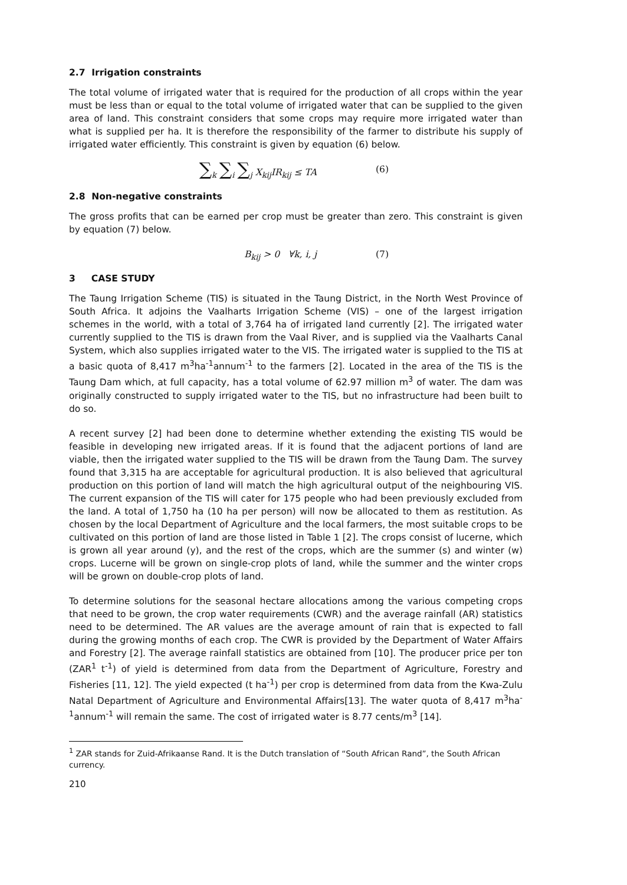2.7 Irrigation constraints
The total volume of irrigated water that is required for the production of all crops within the year must be less than or equal to the total volume of irrigated water that can be supplied to the given area of land. This constraint considers that some crops may require more irrigated water than what is supplied per ha. It is therefore the responsibility of the farmer to distribute his supply of irrigated water efficiently. This constraint is given by equation (6) below.
∑<sub>k</sub> ∑<sub>i</sub> ∑<sub>j</sub> X<sub>kij</sub>IR<sub>kij</sub> ≤ TA (6)
2.8 Non-negative constraints
The gross profits that can be earned per crop must be greater than zero. This constraint is given by equation (7) below.
B<sub>kij</sub> > 0 ∀k, i, j (7)
3 CASE STUDY
The Taung Irrigation Scheme (TIS) is situated in the Taung District, in the North West Province of South Africa. It adjoins the Vaalharts Irrigation Scheme (VIS) – one of the largest irrigation schemes in the world, with a total of 3,764 ha of irrigated land currently [2]. The irrigated water currently supplied to the TIS is drawn from the Vaal River, and is supplied via the Vaalharts Canal System, which also supplies irrigated water to the VIS. The irrigated water is supplied to the TIS at a basic quota of 8,417 m<sup>3</sup>ha<sup>-1</sup>annum<sup>-1</sup> to the farmers [2]. Located in the area of the TIS is the Taung Dam which, at full capacity, has a total volume of 62.97 million m<sup>3</sup> of water. The dam was originally constructed to supply irrigated water to the TIS, but no infrastructure had been built to do so.
A recent survey [2] had been done to determine whether extending the existing TIS would be feasible in developing new irrigated areas. If it is found that the adjacent portions of land are viable, then the irrigated water supplied to the TIS will be drawn from the Taung Dam. The survey found that 3,315 ha are acceptable for agricultural production. It is also believed that agricultural production on this portion of land will match the high agricultural output of the neighbouring VIS. The current expansion of the TIS will cater for 175 people who had been previously excluded from the land. A total of 1,750 ha (10 ha per person) will now be allocated to them as restitution. As chosen by the local Department of Agriculture and the local farmers, the most suitable crops to be cultivated on this portion of land are those listed in Table 1 [2]. The crops consist of lucerne, which is grown all year around (y), and the rest of the crops, which are the summer (s) and winter (w) crops. Lucerne will be grown on single-crop plots of land, while the summer and the winter crops will be grown on double-crop plots of land.
To determine solutions for the seasonal hectare allocations among the various competing crops that need to be grown, the crop water requirements (CWR) and the average rainfall (AR) statistics need to be determined. The AR values are the average amount of rain that is expected to fall during the growing months of each crop. The CWR is provided by the Department of Water Affairs and Forestry [2]. The average rainfall statistics are obtained from [10]. The producer price per ton (ZAR<sup>1</sup> t<sup>-1</sup>) of yield is determined from data from the Department of Agriculture, Forestry and Fisheries [11, 12]. The yield expected (t ha<sup>-1</sup>) per crop is determined from data from the Kwa-Zulu Natal Department of Agriculture and Environmental Affairs[13]. The water quota of 8,417 m<sup>3</sup>ha<sup>-1</sup>annum<sup>-1</sup> will remain the same. The cost of irrigated water is 8.77 cents/m<sup>3</sup> [14].
<sup>1</sup> ZAR stands for Zuid-Afrikaanse Rand. It is the Dutch translation of “South African Rand”, the South African currency.
210